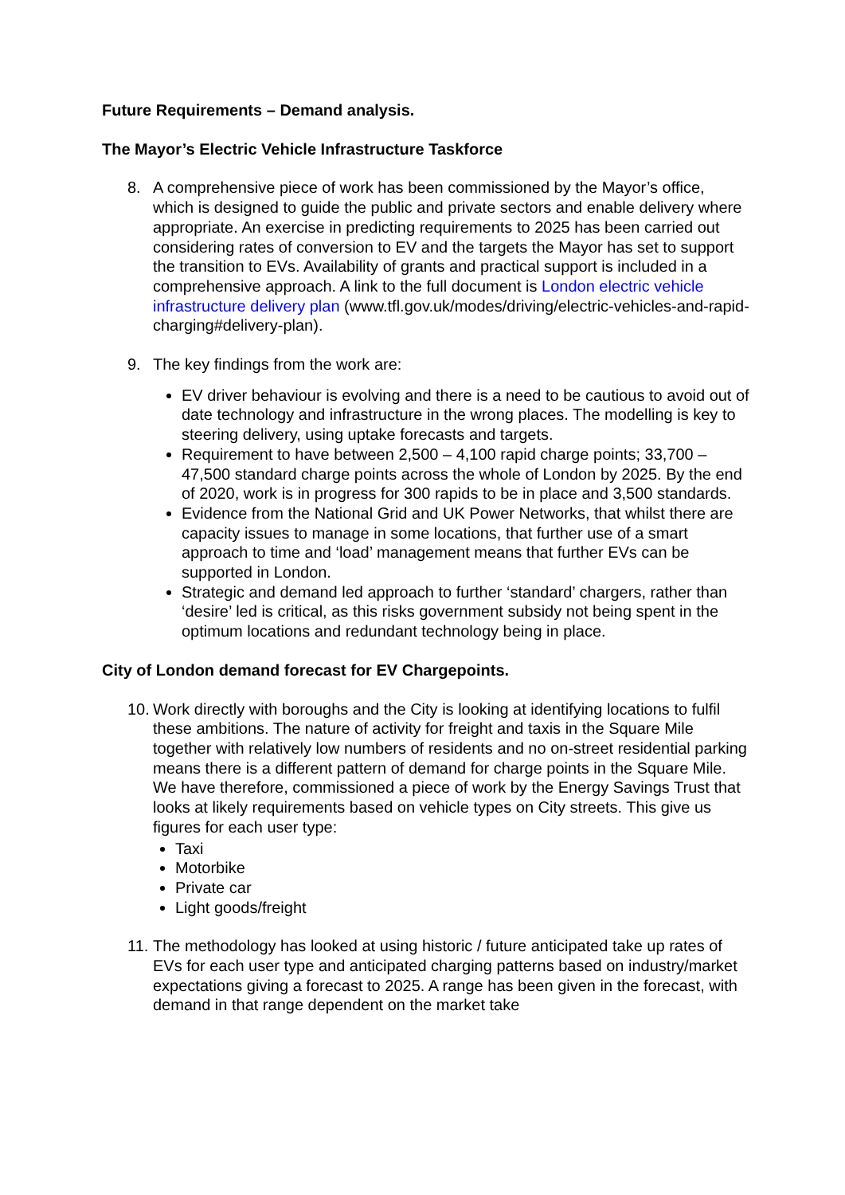Future Requirements – Demand analysis.
The Mayor’s Electric Vehicle Infrastructure Taskforce
8. A comprehensive piece of work has been commissioned by the Mayor’s office, which is designed to guide the public and private sectors and enable delivery where appropriate. An exercise in predicting requirements to 2025 has been carried out considering rates of conversion to EV and the targets the Mayor has set to support the transition to EVs. Availability of grants and practical support is included in a comprehensive approach. A link to the full document is London electric vehicle infrastructure delivery plan (www.tfl.gov.uk/modes/driving/electric-vehicles-and-rapid-charging#delivery-plan).
9. The key findings from the work are:
EV driver behaviour is evolving and there is a need to be cautious to avoid out of date technology and infrastructure in the wrong places. The modelling is key to steering delivery, using uptake forecasts and targets.
Requirement to have between 2,500 – 4,100 rapid charge points; 33,700 – 47,500 standard charge points across the whole of London by 2025. By the end of 2020, work is in progress for 300 rapids to be in place and 3,500 standards.
Evidence from the National Grid and UK Power Networks, that whilst there are capacity issues to manage in some locations, that further use of a smart approach to time and ‘load’ management means that further EVs can be supported in London.
Strategic and demand led approach to further ‘standard’ chargers, rather than ‘desire’ led is critical, as this risks government subsidy not being spent in the optimum locations and redundant technology being in place.
City of London demand forecast for EV Chargepoints.
10.
Work directly with boroughs and the City is looking at identifying locations to fulfil these ambitions. The nature of activity for freight and taxis in the Square Mile together with relatively low numbers of residents and no on-street residential parking means there is a different pattern of demand for charge points in the Square Mile. We have therefore, commissioned a piece of work by the Energy Savings Trust that looks at likely requirements based on vehicle types on City streets. This give us figures for each user type:
Taxi
Motorbike
Private car
Light goods/freight
11.
The methodology has looked at using historic / future anticipated take up rates of EVs for each user type and anticipated charging patterns based on industry/market expectations giving a forecast to 2025. A range has been given in the forecast, with demand in that range dependent on the market take